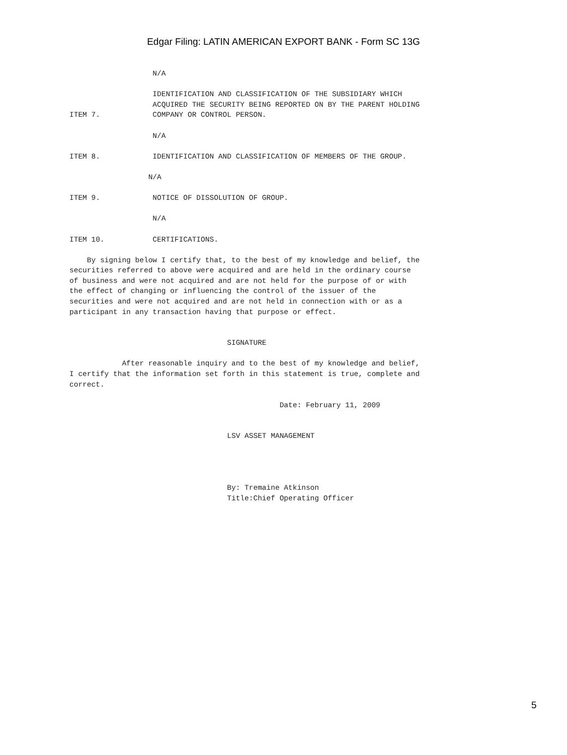Edgar Filing: LATIN AMERICAN EXPORT BANK - Form SC 13G
N/A
IDENTIFICATION AND CLASSIFICATION OF THE SUBSIDIARY WHICH ACQUIRED THE SECURITY BEING REPORTED ON BY THE PARENT HOLDING ITEM 7. COMPANY OR CONTROL PERSON.
N/A
ITEM 8. IDENTIFICATION AND CLASSIFICATION OF MEMBERS OF THE GROUP.
N/A
ITEM 9. NOTICE OF DISSOLUTION OF GROUP.
N/A
ITEM 10. CERTIFICATIONS.
By signing below I certify that, to the best of my knowledge and belief, the securities referred to above were acquired and are held in the ordinary course of business and were not acquired and are not held for the purpose of or with the effect of changing or influencing the control of the issuer of the securities and were not acquired and are not held in connection with or as a participant in any transaction having that purpose or effect.
SIGNATURE
After reasonable inquiry and to the best of my knowledge and belief, I certify that the information set forth in this statement is true, complete and correct.
Date: February 11, 2009
LSV ASSET MANAGEMENT
By: Tremaine Atkinson Title:Chief Operating Officer
5